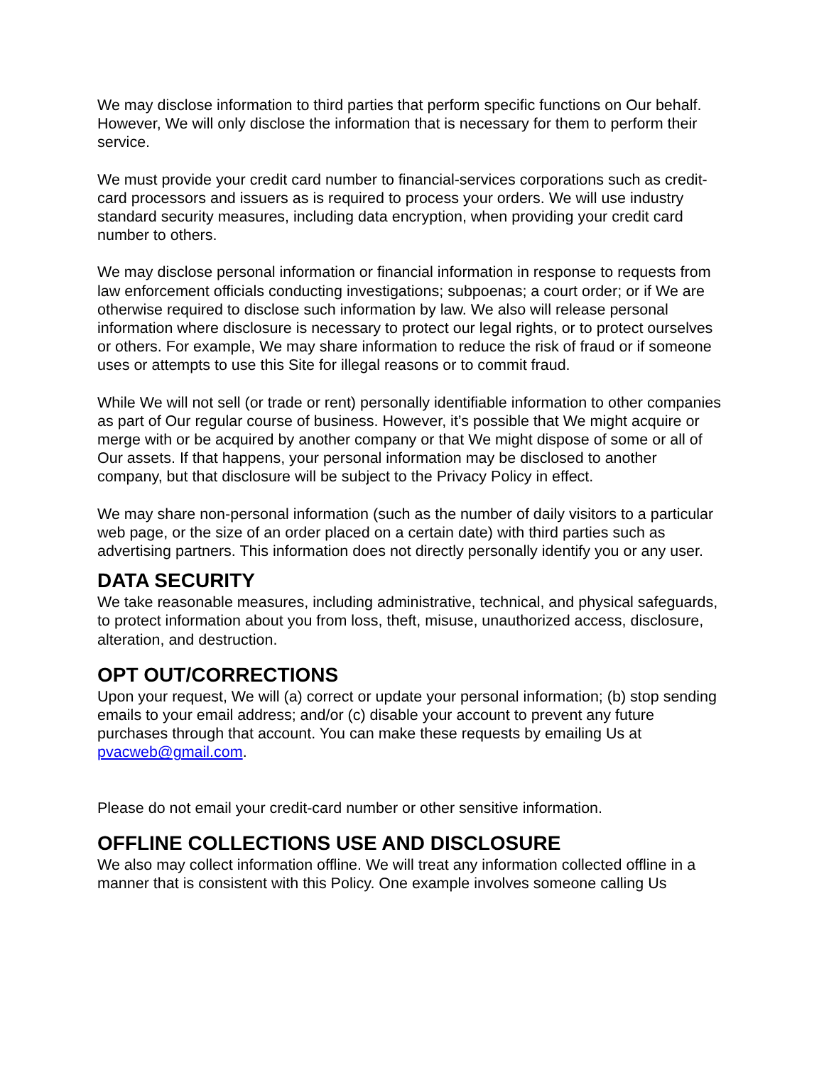We may disclose information to third parties that perform specific functions on Our behalf. However, We will only disclose the information that is necessary for them to perform their service.
We must provide your credit card number to financial-services corporations such as credit-card processors and issuers as is required to process your orders. We will use industry standard security measures, including data encryption, when providing your credit card number to others.
We may disclose personal information or financial information in response to requests from law enforcement officials conducting investigations; subpoenas; a court order; or if We are otherwise required to disclose such information by law. We also will release personal information where disclosure is necessary to protect our legal rights, or to protect ourselves or others. For example, We may share information to reduce the risk of fraud or if someone uses or attempts to use this Site for illegal reasons or to commit fraud.
While We will not sell (or trade or rent) personally identifiable information to other companies as part of Our regular course of business. However, it’s possible that We might acquire or merge with or be acquired by another company or that We might dispose of some or all of Our assets. If that happens, your personal information may be disclosed to another company, but that disclosure will be subject to the Privacy Policy in effect.
We may share non-personal information (such as the number of daily visitors to a particular web page, or the size of an order placed on a certain date) with third parties such as advertising partners. This information does not directly personally identify you or any user.
DATA SECURITY
We take reasonable measures, including administrative, technical, and physical safeguards, to protect information about you from loss, theft, misuse, unauthorized access, disclosure, alteration, and destruction.
OPT OUT/CORRECTIONS
Upon your request, We will (a) correct or update your personal information; (b) stop sending emails to your email address; and/or (c) disable your account to prevent any future purchases through that account. You can make these requests by emailing Us at pvacweb@gmail.com.
Please do not email your credit-card number or other sensitive information.
OFFLINE COLLECTIONS USE AND DISCLOSURE
We also may collect information offline. We will treat any information collected offline in a manner that is consistent with this Policy. One example involves someone calling Us